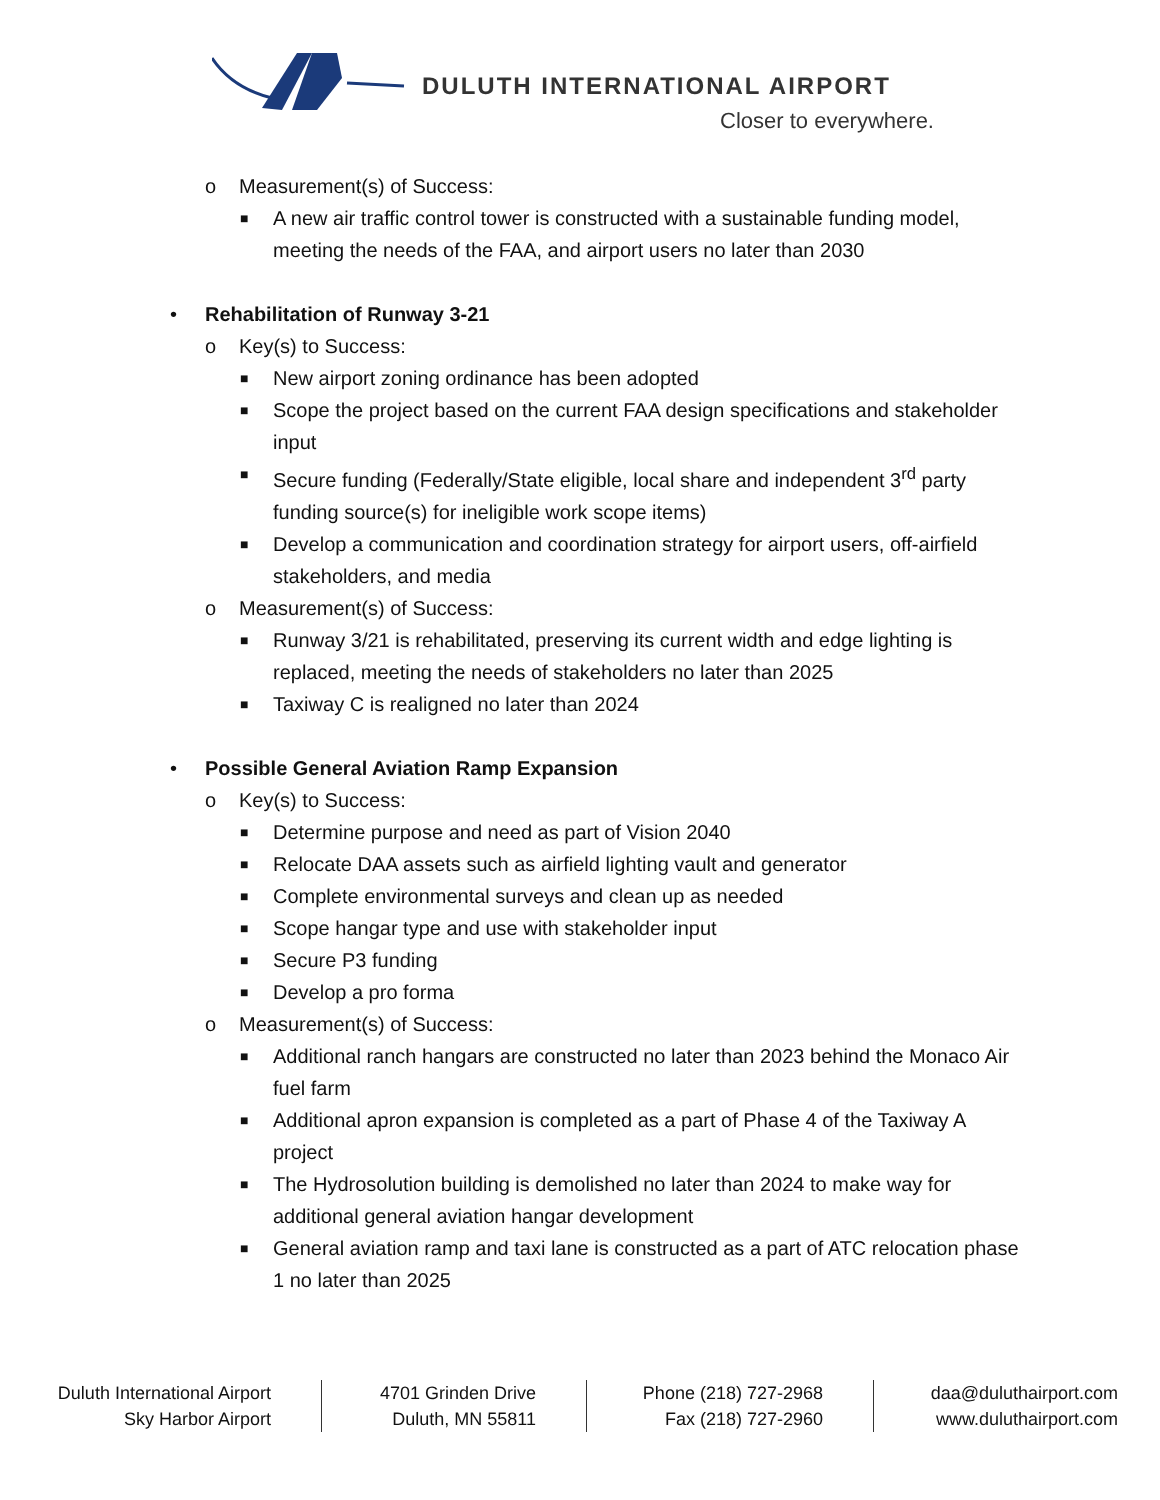DULUTH INTERNATIONAL AIRPORT
Closer to everywhere.
o Measurement(s) of Success:
■ A new air traffic control tower is constructed with a sustainable funding model, meeting the needs of the FAA, and airport users no later than 2030
• Rehabilitation of Runway 3-21
o Key(s) to Success:
■ New airport zoning ordinance has been adopted
■ Scope the project based on the current FAA design specifications and stakeholder input
■ Secure funding (Federally/State eligible, local share and independent 3<sup>rd</sup> party funding source(s) for ineligible work scope items)
■ Develop a communication and coordination strategy for airport users, off-airfield stakeholders, and media
o Measurement(s) of Success:
■ Runway 3/21 is rehabilitated, preserving its current width and edge lighting is replaced, meeting the needs of stakeholders no later than 2025
■ Taxiway C is realigned no later than 2024
• Possible General Aviation Ramp Expansion
o Key(s) to Success:
■ Determine purpose and need as part of Vision 2040
■ Relocate DAA assets such as airfield lighting vault and generator
■ Complete environmental surveys and clean up as needed
■ Scope hangar type and use with stakeholder input
■ Secure P3 funding
■ Develop a pro forma
o Measurement(s) of Success:
■ Additional ranch hangars are constructed no later than 2023 behind the Monaco Air fuel farm
■ Additional apron expansion is completed as a part of Phase 4 of the Taxiway A project
■ The Hydrosolution building is demolished no later than 2024 to make way for additional general aviation hangar development
■ General aviation ramp and taxi lane is constructed as a part of ATC relocation phase 1 no later than 2025
Duluth International Airport
Sky Harbor Airport
4701 Grinden Drive
Duluth, MN 55811
Phone (218) 727-2968
Fax (218) 727-2960
daa@duluthairport.com
www.duluthairport.com